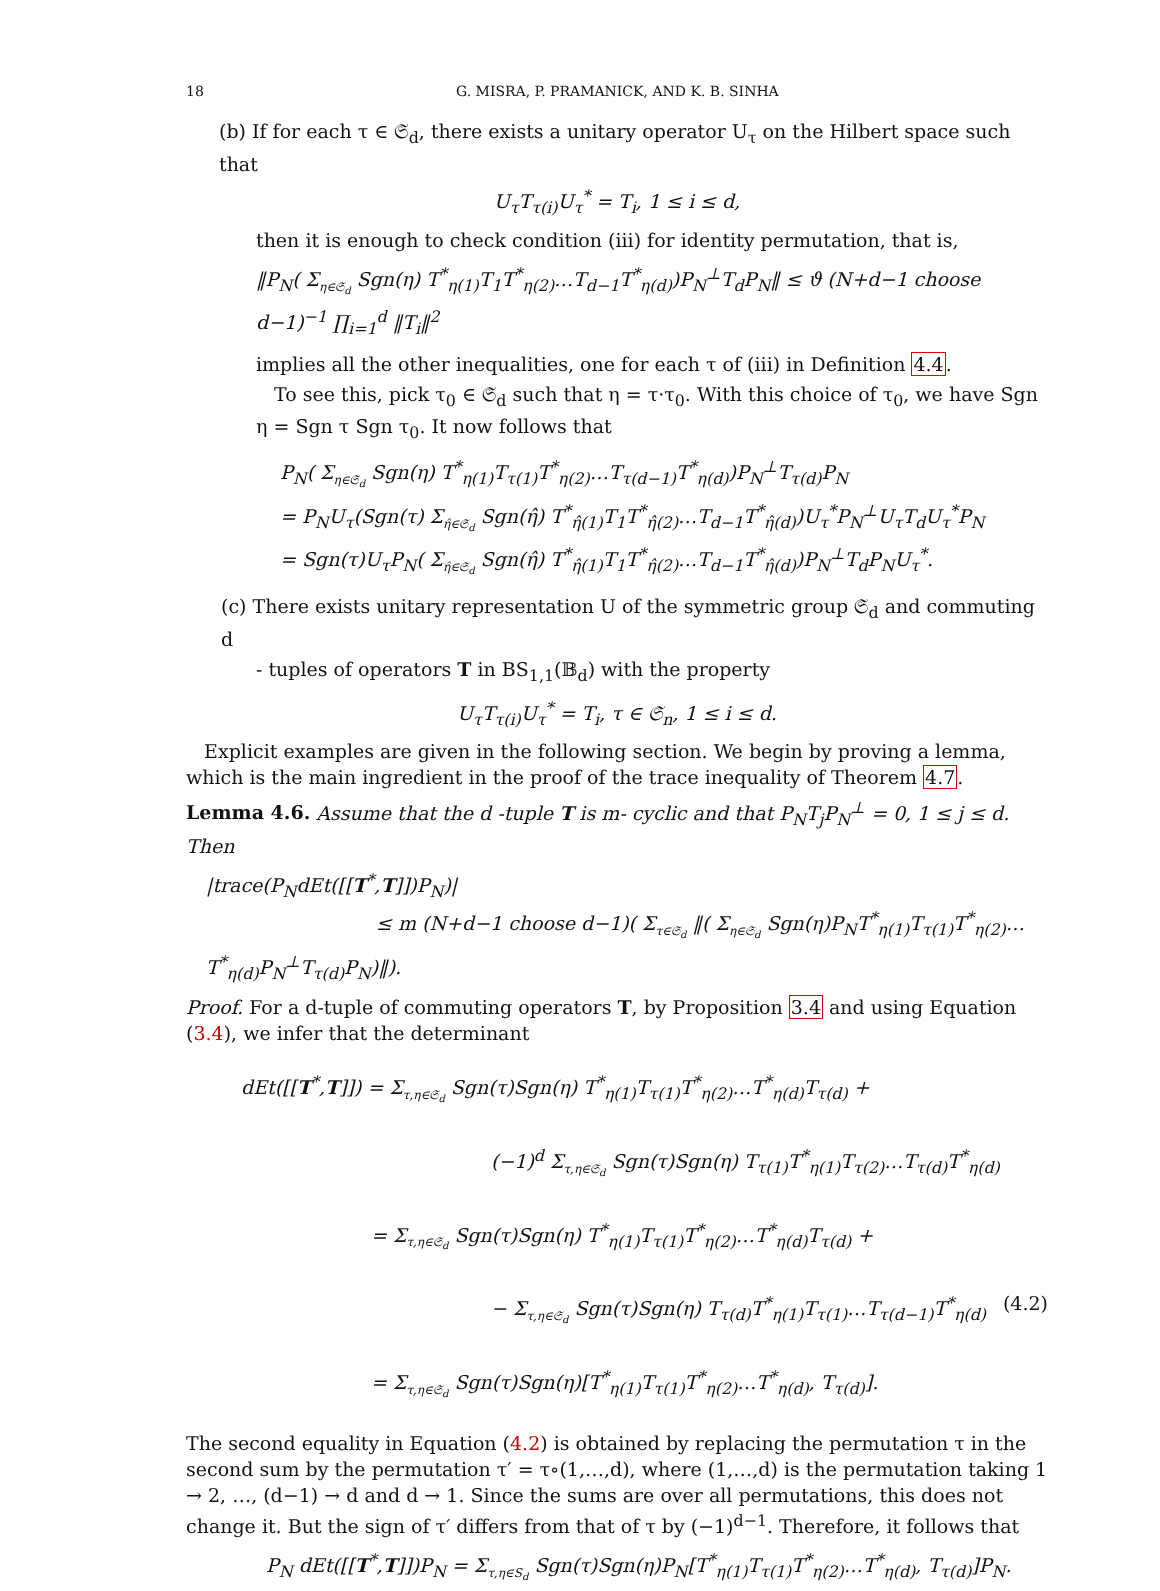18 G. MISRA, P. PRAMANICK, AND K. B. SINHA
(b) If for each τ ∈ 𝔖<sub>d</sub>, there exists a unitary operator U<sub>τ</sub> on the Hilbert space such that
U<sub>τ</sub>T<sub>τ(i)</sub>U<sub>τ</sub><sup>*</sup> = T<sub>i</sub>, 1 ≤ i ≤ d,
then it is enough to check condition (iii) for identity permutation, that is,
‖P<sub>N</sub>( Σ<sub>η∈𝔖<sub>d</sub></sub> Sgn(η) T<sup>*</sup><sub>η(1)</sub>T<sub>1</sub>T<sup>*</sup><sub>η(2)</sub>…T<sub>d−1</sub>T<sup>*</sup><sub>η(d)</sub>)P<sub>N</sub><sup>⊥</sup>T<sub>d</sub>P<sub>N</sub>‖ ≤ ϑ (N+d−1 choose d−1)<sup>−1</sup> ∏<sub>i=1</sub><sup>d</sup> ‖T<sub>i</sub>‖<sup>2</sup>
implies all the other inequalities, one for each τ of (iii) in Definition 4.4.
To see this, pick τ<sub>0</sub> ∈ 𝔖<sub>d</sub> such that η = τ·τ<sub>0</sub>. With this choice of τ<sub>0</sub>, we have Sgn η = Sgn τ Sgn τ<sub>0</sub>. It now follows that
P<sub>N</sub>( Σ<sub>η∈𝔖<sub>d</sub></sub> Sgn(η) T<sup>*</sup><sub>η(1)</sub>T<sub>τ(1)</sub>T<sup>*</sup><sub>η(2)</sub>…T<sub>τ(d−1)</sub>T<sup>*</sup><sub>η(d)</sub>)P<sub>N</sub><sup>⊥</sup>T<sub>τ(d)</sub>P<sub>N</sub>
= P<sub>N</sub>U<sub>τ</sub>(Sgn(τ) Σ<sub>η̂∈𝔖<sub>d</sub></sub> Sgn(η̂) T<sup>*</sup><sub>η̂(1)</sub>T<sub>1</sub>T<sup>*</sup><sub>η̂(2)</sub>…T<sub>d−1</sub>T<sup>*</sup><sub>η̂(d)</sub>)U<sub>τ</sub><sup>*</sup>P<sub>N</sub><sup>⊥</sup>U<sub>τ</sub>T<sub>d</sub>U<sub>τ</sub><sup>*</sup>P<sub>N</sub>
= Sgn(τ)U<sub>τ</sub>P<sub>N</sub>( Σ<sub>η̂∈𝔖<sub>d</sub></sub> Sgn(η̂) T<sup>*</sup><sub>η̂(1)</sub>T<sub>1</sub>T<sup>*</sup><sub>η̂(2)</sub>…T<sub>d−1</sub>T<sup>*</sup><sub>η̂(d)</sub>)P<sub>N</sub><sup>⊥</sup>T<sub>d</sub>P<sub>N</sub>U<sub>τ</sub><sup>*</sup>.
(c) There exists unitary representation U of the symmetric group 𝔖<sub>d</sub> and commuting d
- tuples of operators T in BS<sub>1,1</sub>(𝔹<sub>d</sub>) with the property
U<sub>τ</sub>T<sub>τ(i)</sub>U<sub>τ</sub><sup>*</sup> = T<sub>i</sub>, τ ∈ 𝔖<sub>n</sub>, 1 ≤ i ≤ d.
Explicit examples are given in the following section. We begin by proving a lemma, which is the main ingredient in the proof of the trace inequality of Theorem 4.7.
Lemma 4.6. Assume that the d -tuple T is m- cyclic and that P<sub>N</sub>T<sub>j</sub>P<sub>N</sub><sup>⊥</sup> = 0, 1 ≤ j ≤ d. Then
|trace(P<sub>N</sub>dEt([[T<sup>*</sup>,T]])P<sub>N</sub>)|
≤ m (N+d−1 choose d−1)( Σ<sub>τ∈𝔖<sub>d</sub></sub> ‖( Σ<sub>η∈𝔖<sub>d</sub></sub> Sgn(η)P<sub>N</sub>T<sup>*</sup><sub>η(1)</sub>T<sub>τ(1)</sub>T<sup>*</sup><sub>η(2)</sub>…T<sup>*</sup><sub>η(d)</sub>P<sub>N</sub><sup>⊥</sup>T<sub>τ(d)</sub>P<sub>N</sub>)‖).
Proof. For a d-tuple of commuting operators T, by Proposition 3.4 and using Equation (3.4), we infer that the determinant
dEt([[T<sup>*</sup>,T]]) = Σ<sub>τ,η∈𝔖<sub>d</sub></sub> Sgn(τ)Sgn(η) T<sup>*</sup><sub>η(1)</sub>T<sub>τ(1)</sub>T<sup>*</sup><sub>η(2)</sub>…T<sup>*</sup><sub>η(d)</sub>T<sub>τ(d)</sub> +
(−1)<sup>d</sup> Σ<sub>τ,η∈𝔖<sub>d</sub></sub> Sgn(τ)Sgn(η) T<sub>τ(1)</sub>T<sup>*</sup><sub>η(1)</sub>T<sub>τ(2)</sub>…T<sub>τ(d)</sub>T<sup>*</sup><sub>η(d)</sub>
= Σ<sub>τ,η∈𝔖<sub>d</sub></sub> Sgn(τ)Sgn(η) T<sup>*</sup><sub>η(1)</sub>T<sub>τ(1)</sub>T<sup>*</sup><sub>η(2)</sub>…T<sup>*</sup><sub>η(d)</sub>T<sub>τ(d)</sub> +
− Σ<sub>τ,η∈𝔖<sub>d</sub></sub> Sgn(τ)Sgn(η) T<sub>τ(d)</sub>T<sup>*</sup><sub>η(1)</sub>T<sub>τ(1)</sub>…T<sub>τ(d−1)</sub>T<sup>*</sup><sub>η(d)</sub> (4.2)
= Σ<sub>τ,η∈𝔖<sub>d</sub></sub> Sgn(τ)Sgn(η)[T<sup>*</sup><sub>η(1)</sub>T<sub>τ(1)</sub>T<sup>*</sup><sub>η(2)</sub>…T<sup>*</sup><sub>η(d)</sub>, T<sub>τ(d)</sub>].
The second equality in Equation (4.2) is obtained by replacing the permutation τ in the second sum by the permutation τ′ = τ∘(1,…,d), where (1,…,d) is the permutation taking 1 → 2, …, (d−1) → d and d → 1. Since the sums are over all permutations, this does not change it. But the sign of τ′ differs from that of τ by (−1)<sup>d−1</sup>. Therefore, it follows that
P<sub>N</sub> dEt([[T<sup>*</sup>,T]])P<sub>N</sub> = Σ<sub>τ,η∈S<sub>d</sub></sub> Sgn(τ)Sgn(η)P<sub>N</sub>[T<sup>*</sup><sub>η(1)</sub>T<sub>τ(1)</sub>T<sup>*</sup><sub>η(2)</sub>…T<sup>*</sup><sub>η(d)</sub>, T<sub>τ(d)</sub>]P<sub>N</sub>.